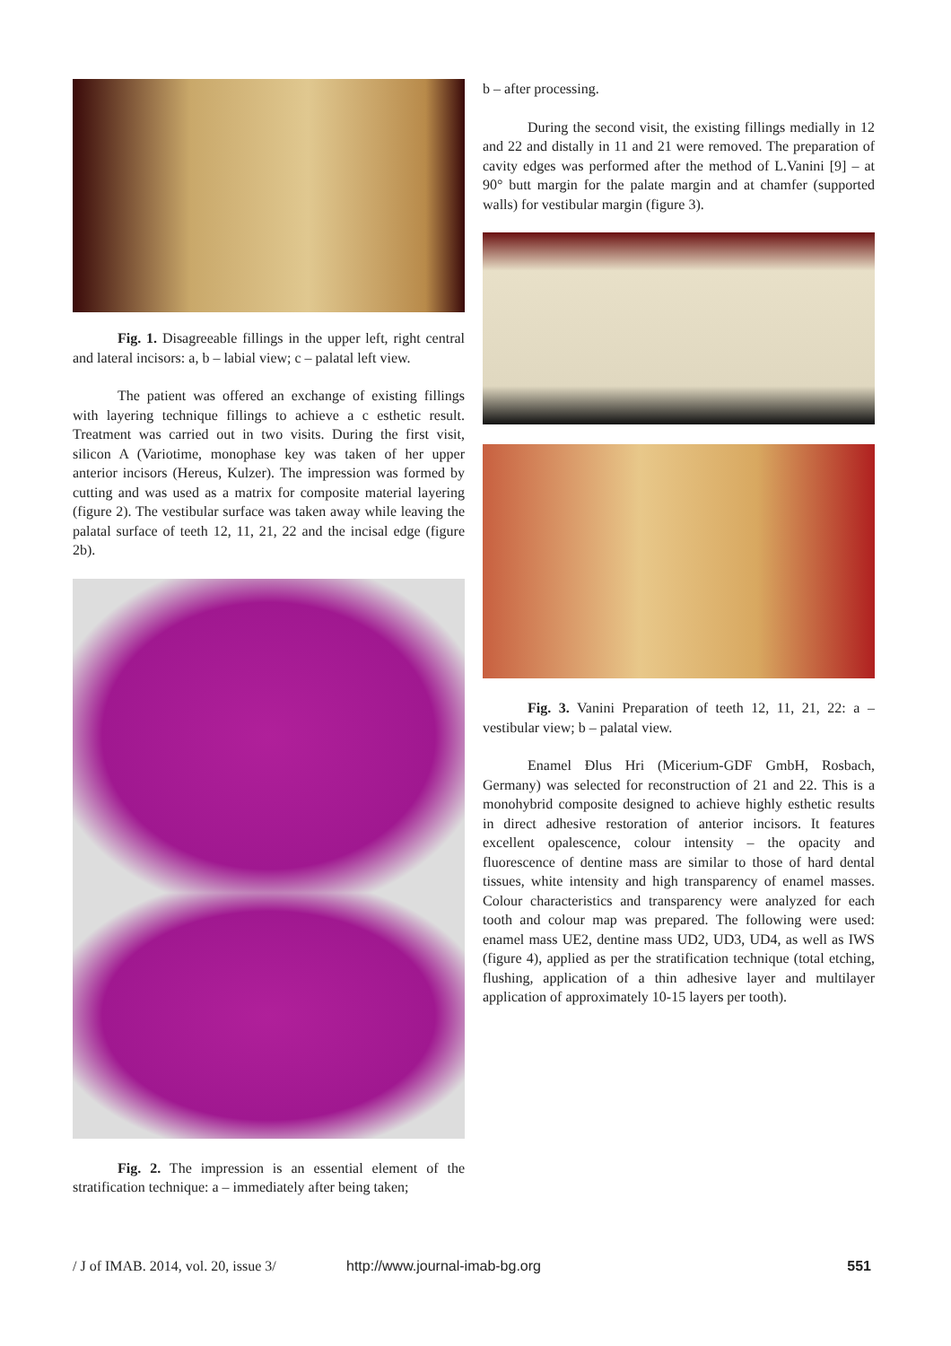Fig. 1. Disagreeable fillings in the upper left, right central and lateral incisors: a, b – labial view; c – palatal left view.
The patient was offered an exchange of existing fillings with layering technique fillings to achieve a c esthetic result. Treatment was carried out in two visits. During the first visit, silicon A (Variotime, monophase key was taken of her upper anterior incisors (Hereus, Kulzer). The impression was formed by cutting and was used as a matrix for composite material layering (figure 2). The vestibular surface was taken away while leaving the palatal surface of teeth 12, 11, 21, 22 and the incisal edge (figure 2b).
Fig. 2. The impression is an essential element of the stratification technique: a – immediately after being taken;
b – after processing.
During the second visit, the existing fillings medially in 12 and 22 and distally in 11 and 21 were removed. The preparation of cavity edges was performed after the method of L.Vanini [9] – at 90° butt margin for the palate margin and at chamfer (supported walls) for vestibular margin (figure 3).
Fig. 3. Vanini Preparation of teeth 12, 11, 21, 22: a – vestibular view; b – palatal view.
Enamel Ðlus Hri (Micerium-GDF GmbH, Rosbach, Germany) was selected for reconstruction of 21 and 22. This is a monohybrid composite designed to achieve highly esthetic results in direct adhesive restoration of anterior incisors. It features excellent opalescence, colour intensity – the opacity and fluorescence of dentine mass are similar to those of hard dental tissues, white intensity and high transparency of enamel masses. Colour characteristics and transparency were analyzed for each tooth and colour map was prepared. The following were used: enamel mass UE2, dentine mass UD2, UD3, UD4, as well as IWS (figure 4), applied as per the stratification technique (total etching, flushing, application of a thin adhesive layer and multilayer application of approximately 10-15 layers per tooth).
/ J of IMAB. 2014, vol. 20, issue 3/ http://www.journal-imab-bg.org 551